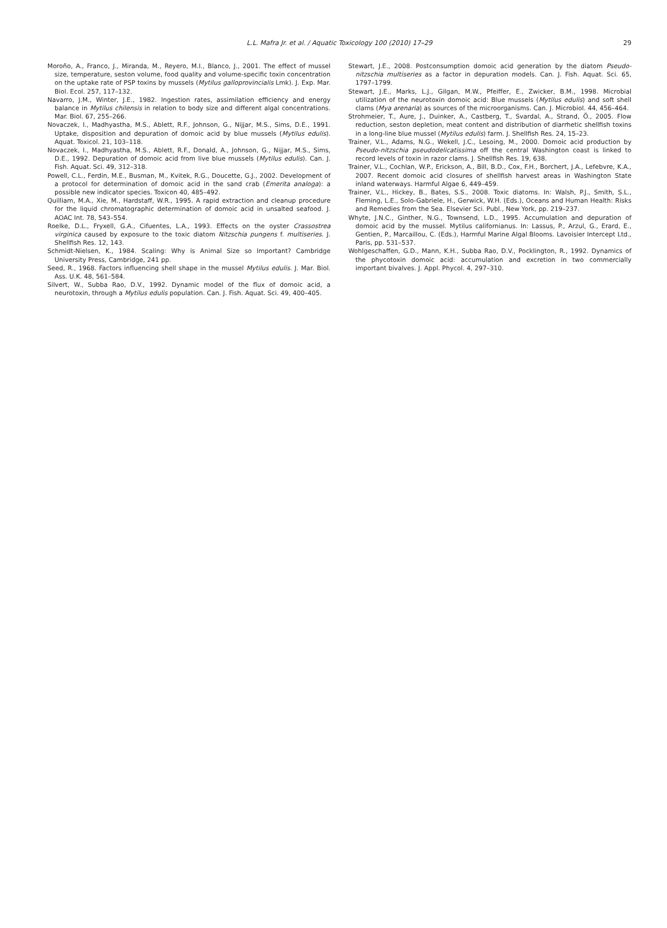L.L. Mafra Jr. et al. / Aquatic Toxicology 100 (2010) 17–29
29
Moroño, A., Franco, J., Miranda, M., Reyero, M.I., Blanco, J., 2001. The effect of mussel size, temperature, seston volume, food quality and volume-specific toxin concentration on the uptake rate of PSP toxins by mussels (Mytilus galloprovincialis Lmk). J. Exp. Mar. Biol. Ecol. 257, 117–132.
Navarro, J.M., Winter, J.E., 1982. Ingestion rates, assimilation efficiency and energy balance in Mytilus chilensis in relation to body size and different algal concentrations. Mar. Biol. 67, 255–266.
Novaczek, I., Madhyastha, M.S., Ablett, R.F., Johnson, G., Nijjar, M.S., Sims, D.E., 1991. Uptake, disposition and depuration of domoic acid by blue mussels (Mytilus edulis). Aquat. Toxicol. 21, 103–118.
Novaczek, I., Madhyastha, M.S., Ablett, R.F., Donald, A., Johnson, G., Nijjar, M.S., Sims, D.E., 1992. Depuration of domoic acid from live blue mussels (Mytilus edulis). Can. J. Fish. Aquat. Sci. 49, 312–318.
Powell, C.L., Ferdin, M.E., Busman, M., Kvitek, R.G., Doucette, G.J., 2002. Development of a protocol for determination of domoic acid in the sand crab (Emerita analoga): a possible new indicator species. Toxicon 40, 485–492.
Quilliam, M.A., Xie, M., Hardstaff, W.R., 1995. A rapid extraction and cleanup procedure for the liquid chromatographic determination of domoic acid in unsalted seafood. J. AOAC Int. 78, 543–554.
Roelke, D.L., Fryxell, G.A., Cifuentes, L.A., 1993. Effects on the oyster Crassostrea virginica caused by exposure to the toxic diatom Nitzschia pungens f. multiseries. J. Shellfish Res. 12, 143.
Schmidt-Nielsen, K., 1984. Scaling: Why is Animal Size so Important? Cambridge University Press, Cambridge, 241 pp.
Seed, R., 1968. Factors influencing shell shape in the mussel Mytilus edulis. J. Mar. Biol. Ass. U.K. 48, 561–584.
Silvert, W., Subba Rao, D.V., 1992. Dynamic model of the flux of domoic acid, a neurotoxin, through a Mytilus edulis population. Can. J. Fish. Aquat. Sci. 49, 400–405.
Stewart, J.E., 2008. Postconsumption domoic acid generation by the diatom Pseudo-nitzschia multiseries as a factor in depuration models. Can. J. Fish. Aquat. Sci. 65, 1797–1799.
Stewart, J.E., Marks, L.J., Gilgan, M.W., Pfeiffer, E., Zwicker, B.M., 1998. Microbial utilization of the neurotoxin domoic acid: Blue mussels (Mytilus edulis) and soft shell clams (Mya arenaria) as sources of the microorganisms. Can. J. Microbiol. 44, 456–464.
Strohmeier, T., Aure, J., Duinker, A., Castberg, T., Svardal, A., Strand, Ö., 2005. Flow reduction, seston depletion, meat content and distribution of diarrhetic shellfish toxins in a long-line blue mussel (Mytilus edulis) farm. J. Shellfish Res. 24, 15–23.
Trainer, V.L., Adams, N.G., Wekell, J.C., Lesoing, M., 2000. Domoic acid production by Pseudo-nitzschia pseudodelicatissima off the central Washington coast is linked to record levels of toxin in razor clams. J. Shellfish Res. 19, 638.
Trainer, V.L., Cochlan, W.P., Erickson, A., Bill, B.D., Cox, F.H., Borchert, J.A., Lefebvre, K.A., 2007. Recent domoic acid closures of shellfish harvest areas in Washington State inland waterways. Harmful Algae 6, 449–459.
Trainer, V.L., Hickey, B., Bates, S.S., 2008. Toxic diatoms. In: Walsh, P.J., Smith, S.L., Fleming, L.E., Solo-Gabriele, H., Gerwick, W.H. (Eds.), Oceans and Human Health: Risks and Remedies from the Sea. Elsevier Sci. Publ., New York, pp. 219–237.
Whyte, J.N.C., Ginther, N.G., Townsend, L.D., 1995. Accumulation and depuration of domoic acid by the mussel. Mytilus californianus. In: Lassus, P., Arzul, G., Erard, E., Gentien, P., Marcaillou, C. (Eds.), Harmful Marine Algal Blooms. Lavoisier Intercept Ltd., Paris, pp. 531–537.
Wohlgeschaffen, G.D., Mann, K.H., Subba Rao, D.V., Pocklington, R., 1992. Dynamics of the phycotoxin domoic acid: accumulation and excretion in two commercially important bivalves. J. Appl. Phycol. 4, 297–310.